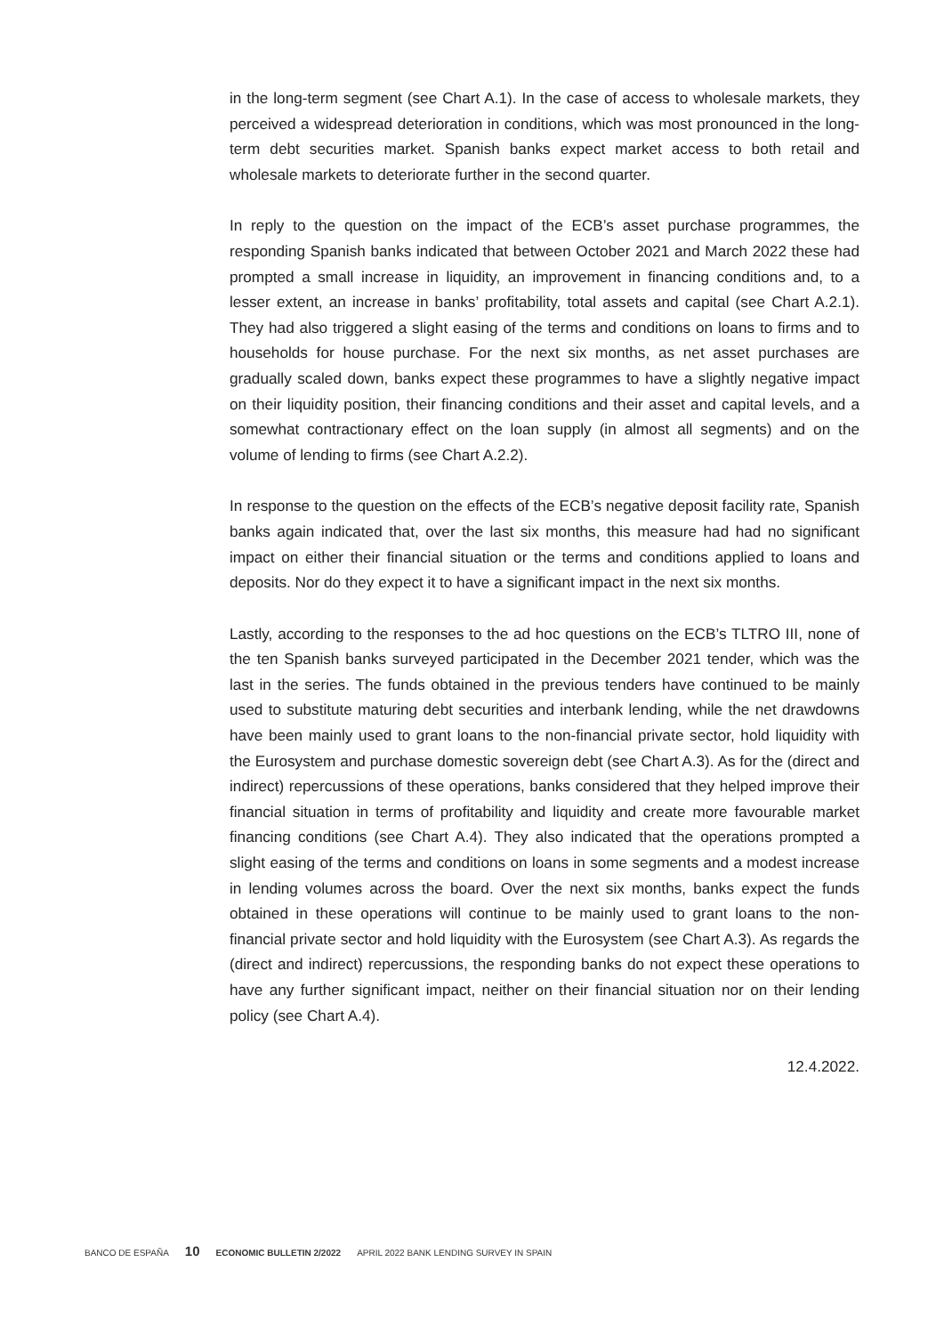in the long-term segment (see Chart A.1). In the case of access to wholesale markets, they perceived a widespread deterioration in conditions, which was most pronounced in the long-term debt securities market. Spanish banks expect market access to both retail and wholesale markets to deteriorate further in the second quarter.
In reply to the question on the impact of the ECB’s asset purchase programmes, the responding Spanish banks indicated that between October 2021 and March 2022 these had prompted a small increase in liquidity, an improvement in financing conditions and, to a lesser extent, an increase in banks’ profitability, total assets and capital (see Chart A.2.1). They had also triggered a slight easing of the terms and conditions on loans to firms and to households for house purchase. For the next six months, as net asset purchases are gradually scaled down, banks expect these programmes to have a slightly negative impact on their liquidity position, their financing conditions and their asset and capital levels, and a somewhat contractionary effect on the loan supply (in almost all segments) and on the volume of lending to firms (see Chart A.2.2).
In response to the question on the effects of the ECB’s negative deposit facility rate, Spanish banks again indicated that, over the last six months, this measure had had no significant impact on either their financial situation or the terms and conditions applied to loans and deposits. Nor do they expect it to have a significant impact in the next six months.
Lastly, according to the responses to the ad hoc questions on the ECB’s TLTRO III, none of the ten Spanish banks surveyed participated in the December 2021 tender, which was the last in the series. The funds obtained in the previous tenders have continued to be mainly used to substitute maturing debt securities and interbank lending, while the net drawdowns have been mainly used to grant loans to the non-financial private sector, hold liquidity with the Eurosystem and purchase domestic sovereign debt (see Chart A.3). As for the (direct and indirect) repercussions of these operations, banks considered that they helped improve their financial situation in terms of profitability and liquidity and create more favourable market financing conditions (see Chart A.4). They also indicated that the operations prompted a slight easing of the terms and conditions on loans in some segments and a modest increase in lending volumes across the board. Over the next six months, banks expect the funds obtained in these operations will continue to be mainly used to grant loans to the non-financial private sector and hold liquidity with the Eurosystem (see Chart A.3). As regards the (direct and indirect) repercussions, the responding banks do not expect these operations to have any further significant impact, neither on their financial situation nor on their lending policy (see Chart A.4).
12.4.2022.
BANCO DE ESPAÑA 10 ECONOMIC BULLETIN 2/2022 APRIL 2022 BANK LENDING SURVEY IN SPAIN